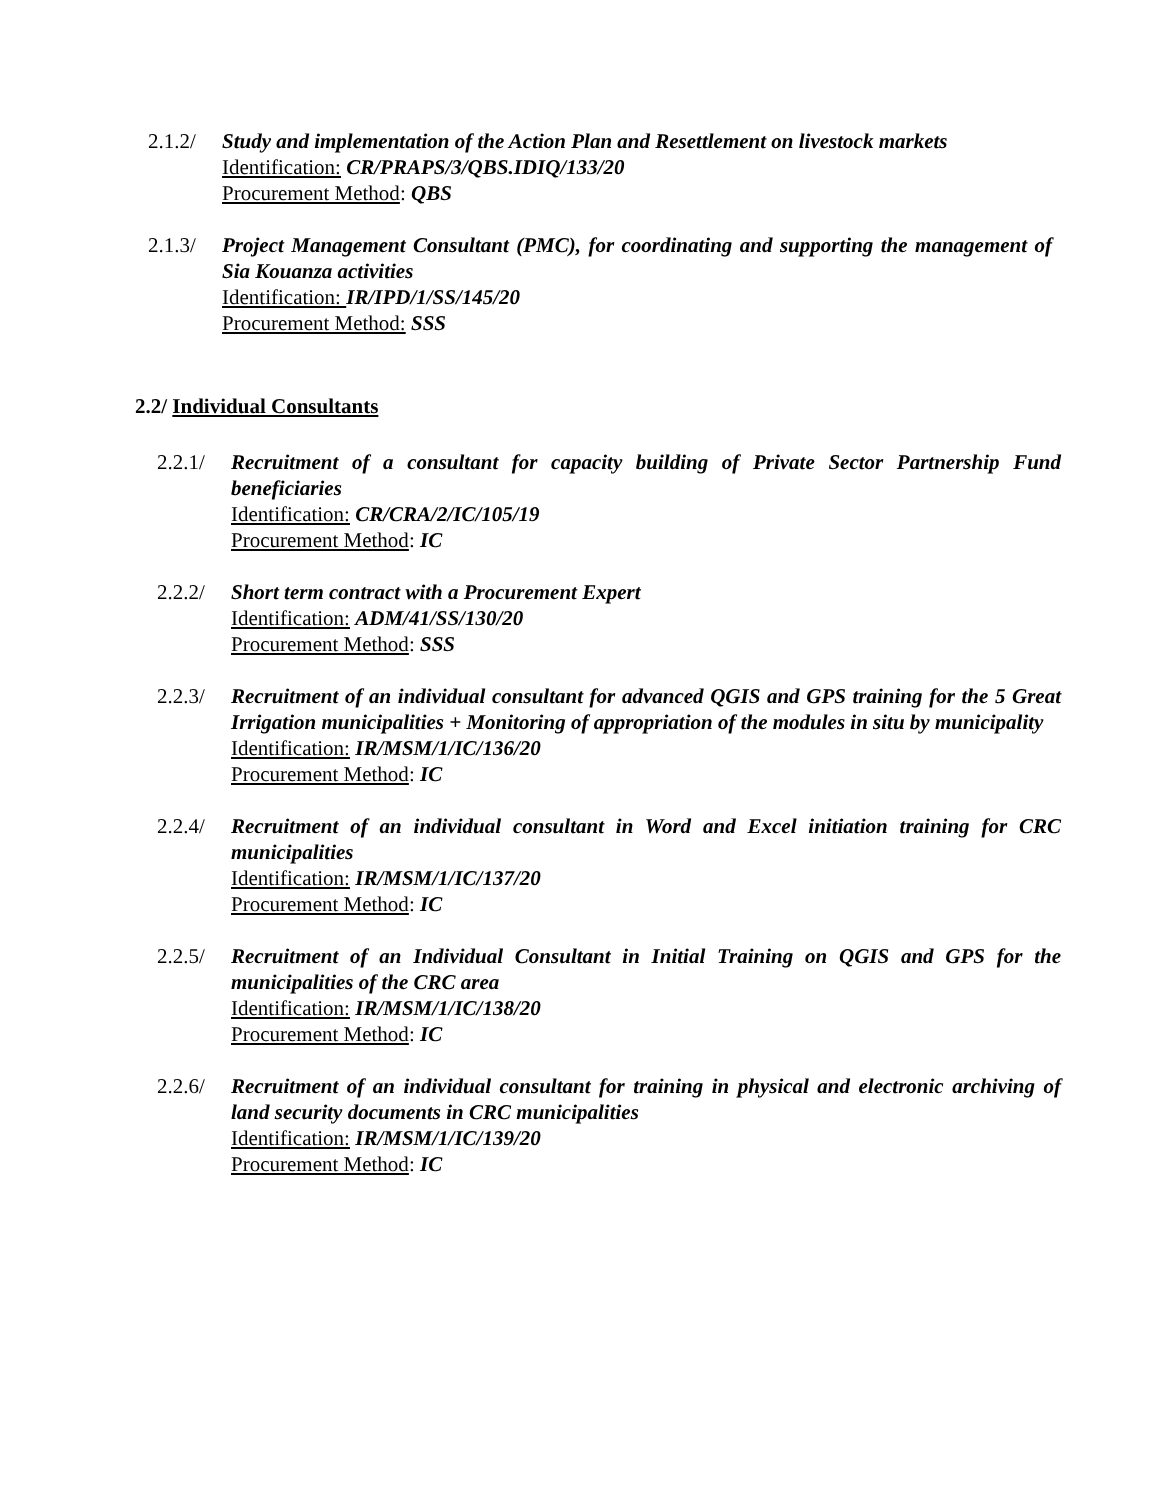2.1.2/
Study and implementation of the Action Plan and Resettlement on livestock markets
Identification: CR/PRAPS/3/QBS.IDIQ/133/20
Procurement Method: QBS
2.1.3/
Project Management Consultant (PMC), for coordinating and supporting the management of Sia Kouanza activities
Identification: IR/IPD/1/SS/145/20
Procurement Method: SSS
2.2/ Individual Consultants
2.2.1/
Recruitment of a consultant for capacity building of Private Sector Partnership Fund beneficiaries
Identification: CR/CRA/2/IC/105/19
Procurement Method: IC
2.2.2/
Short term contract with a Procurement Expert
Identification: ADM/41/SS/130/20
Procurement Method: SSS
2.2.3/
Recruitment of an individual consultant for advanced QGIS and GPS training for the 5 Great Irrigation municipalities + Monitoring of appropriation of the modules in situ by municipality
Identification: IR/MSM/1/IC/136/20
Procurement Method: IC
2.2.4/
Recruitment of an individual consultant in Word and Excel initiation training for CRC municipalities
Identification: IR/MSM/1/IC/137/20
Procurement Method: IC
2.2.5/
Recruitment of an Individual Consultant in Initial Training on QGIS and GPS for the municipalities of the CRC area
Identification: IR/MSM/1/IC/138/20
Procurement Method: IC
2.2.6/
Recruitment of an individual consultant for training in physical and electronic archiving of land security documents in CRC municipalities
Identification: IR/MSM/1/IC/139/20
Procurement Method: IC